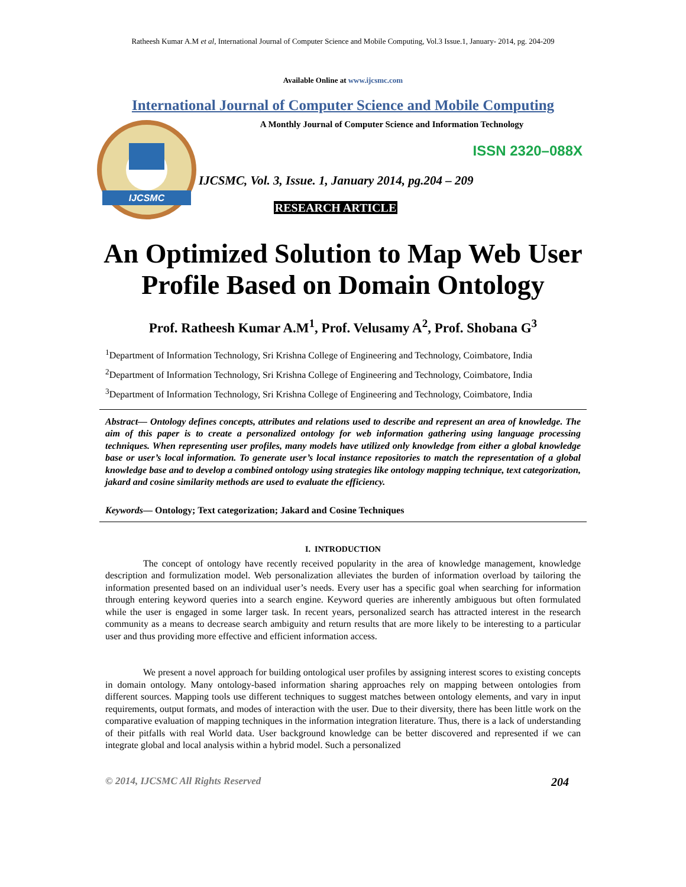Ratheesh Kumar A.M et al, International Journal of Computer Science and Mobile Computing, Vol.3 Issue.1, January- 2014, pg. 204-209
Available Online at www.ijcsmc.com
International Journal of Computer Science and Mobile Computing
IJCSMC
A Monthly Journal of Computer Science and Information Technology
ISSN 2320–088X
IJCSMC, Vol. 3, Issue. 1, January 2014, pg.204 – 209
RESEARCH ARTICLE
An Optimized Solution to Map Web User Profile Based on Domain Ontology
Prof. Ratheesh Kumar A.M<sup>1</sup>, Prof. Velusamy A<sup>2</sup>, Prof. Shobana G<sup>3</sup>
<sup>1</sup> Department of Information Technology, Sri Krishna College of Engineering and Technology, Coimbatore, India
<sup>2</sup> Department of Information Technology, Sri Krishna College of Engineering and Technology, Coimbatore, India
<sup>3</sup> Department of Information Technology, Sri Krishna College of Engineering and Technology, Coimbatore, India
Abstract— Ontology defines concepts, attributes and relations used to describe and represent an area of knowledge. The aim of this paper is to create a personalized ontology for web information gathering using language processing techniques. When representing user profiles, many models have utilized only knowledge from either a global knowledge base or user’s local information. To generate user’s local instance repositories to match the representation of a global knowledge base and to develop a combined ontology using strategies like ontology mapping technique, text categorization, jakard and cosine similarity methods are used to evaluate the efficiency.
Keywords— Ontology; Text categorization; Jakard and Cosine Techniques
I. INTRODUCTION
The concept of ontology have recently received popularity in the area of knowledge management, knowledge description and formulization model. Web personalization alleviates the burden of information overload by tailoring the information presented based on an individual user’s needs. Every user has a specific goal when searching for information through entering keyword queries into a search engine. Keyword queries are inherently ambiguous but often formulated while the user is engaged in some larger task. In recent years, personalized search has attracted interest in the research community as a means to decrease search ambiguity and return results that are more likely to be interesting to a particular user and thus providing more effective and efficient information access.
We present a novel approach for building ontological user profiles by assigning interest scores to existing concepts in domain ontology. Many ontology-based information sharing approaches rely on mapping between ontologies from different sources. Mapping tools use different techniques to suggest matches between ontology elements, and vary in input requirements, output formats, and modes of interaction with the user. Due to their diversity, there has been little work on the comparative evaluation of mapping techniques in the information integration literature. Thus, there is a lack of understanding of their pitfalls with real World data. User background knowledge can be better discovered and represented if we can integrate global and local analysis within a hybrid model. Such a personalized
© 2014, IJCSMC All Rights Reserved 204